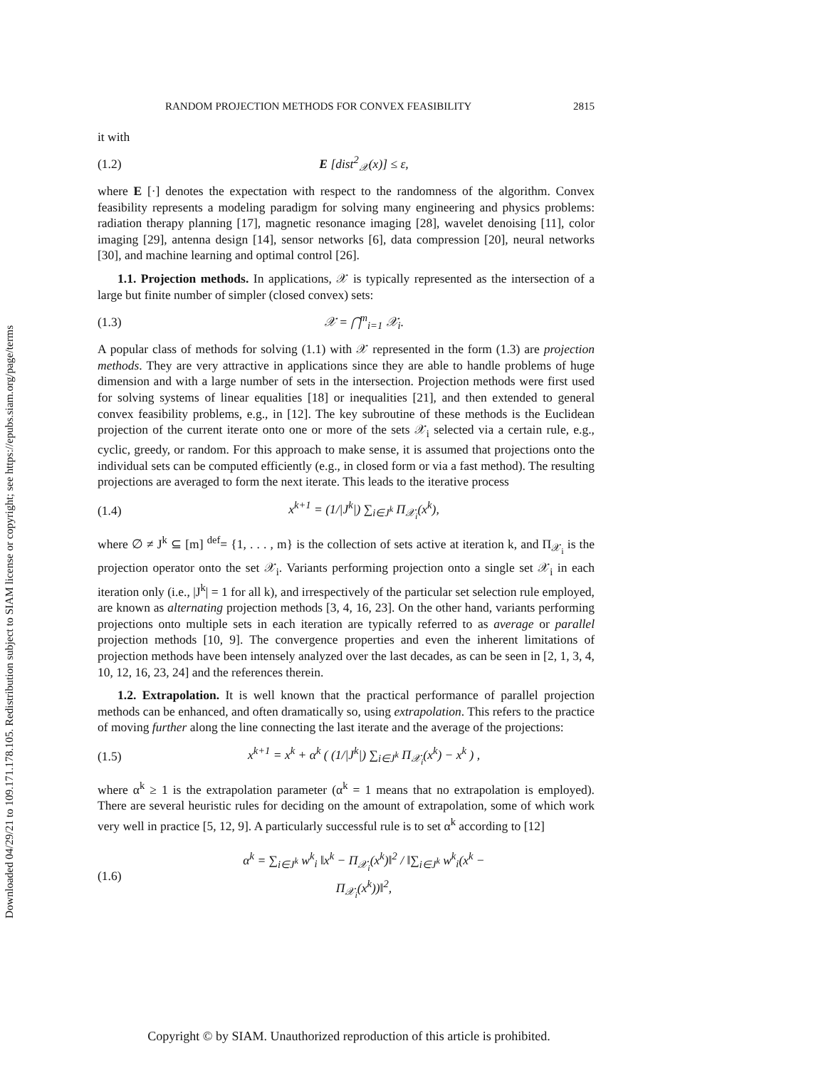Downloaded 04/29/21 to 109.171.178.105. Redistribution subject to SIAM license or copyright; see https://epubs.siam.org/page/terms
RANDOM PROJECTION METHODS FOR CONVEX FEASIBILITY 2815
it with
(1.2) E [dist<sup>2</sup><sub>𝒳</sub>(x)] ≤ ε,
where E [·] denotes the expectation with respect to the randomness of the algorithm. Convex feasibility represents a modeling paradigm for solving many engineering and physics problems: radiation therapy planning [17], magnetic resonance imaging [28], wavelet denoising [11], color imaging [29], antenna design [14], sensor networks [6], data compression [20], neural networks [30], and machine learning and optimal control [26].
1.1. Projection methods. In applications, 𝒳 is typically represented as the intersection of a large but finite number of simpler (closed convex) sets:
(1.3) 𝒳 = ⋂<sup>m</sup><sub>i=1</sub> 𝒳<sub>i</sub>.
A popular class of methods for solving (1.1) with 𝒳 represented in the form (1.3) are projection methods. They are very attractive in applications since they are able to handle problems of huge dimension and with a large number of sets in the intersection. Projection methods were first used for solving systems of linear equalities [18] or inequalities [21], and then extended to general convex feasibility problems, e.g., in [12]. The key subroutine of these methods is the Euclidean projection of the current iterate onto one or more of the sets 𝒳<sub>i</sub> selected via a certain rule, e.g., cyclic, greedy, or random. For this approach to make sense, it is assumed that projections onto the individual sets can be computed efficiently (e.g., in closed form or via a fast method). The resulting projections are averaged to form the next iterate. This leads to the iterative process
(1.4) x<sup>k+1</sup> = (1/|J<sup>k</sup>|) ∑<sub>i∈J<sup>k</sup></sub> Π<sub>𝒳<sub>i</sub></sub>(x<sup>k</sup>),
where ∅ ≠ J<sup>k</sup> ⊆ [m] <sup>def</sup>= {1, . . . , m} is the collection of sets active at iteration k, and Π<sub>𝒳<sub>i</sub></sub> is the projection operator onto the set 𝒳<sub>i</sub>. Variants performing projection onto a single set 𝒳<sub>i</sub> in each iteration only (i.e., |J<sup>k</sup>| = 1 for all k), and irrespectively of the particular set selection rule employed, are known as alternating projection methods [3, 4, 16, 23]. On the other hand, variants performing projections onto multiple sets in each iteration are typically referred to as average or parallel projection methods [10, 9]. The convergence properties and even the inherent limitations of projection methods have been intensely analyzed over the last decades, as can be seen in [2, 1, 3, 4, 10, 12, 16, 23, 24] and the references therein.
1.2. Extrapolation. It is well known that the practical performance of parallel projection methods can be enhanced, and often dramatically so, using extrapolation. This refers to the practice of moving further along the line connecting the last iterate and the average of the projections:
(1.5) x<sup>k+1</sup> = x<sup>k</sup> + α<sup>k</sup> ( (1/|J<sup>k</sup>|) ∑<sub>i∈J<sup>k</sup></sub> Π<sub>𝒳<sub>i</sub></sub>(x<sup>k</sup>) − x<sup>k</sup> ) ,
where α<sup>k</sup> ≥ 1 is the extrapolation parameter (α<sup>k</sup> = 1 means that no extrapolation is employed). There are several heuristic rules for deciding on the amount of extrapolation, some of which work very well in practice [5, 12, 9]. A particularly successful rule is to set α<sup>k</sup> according to [12]
(1.6) α<sup>k</sup> = ∑<sub>i∈J<sup>k</sup></sub> w<sup>k</sup><sub>i</sub> ‖x<sup>k</sup> − Π<sub>𝒳<sub>i</sub></sub>(x<sup>k</sup>)‖<sup>2</sup> / ‖∑<sub>i∈J<sup>k</sup></sub> w<sup>k</sup><sub>i</sub>(x<sup>k</sup> − Π<sub>𝒳<sub>i</sub></sub>(x<sup>k</sup>))‖<sup>2</sup>,
Copyright © by SIAM. Unauthorized reproduction of this article is prohibited.